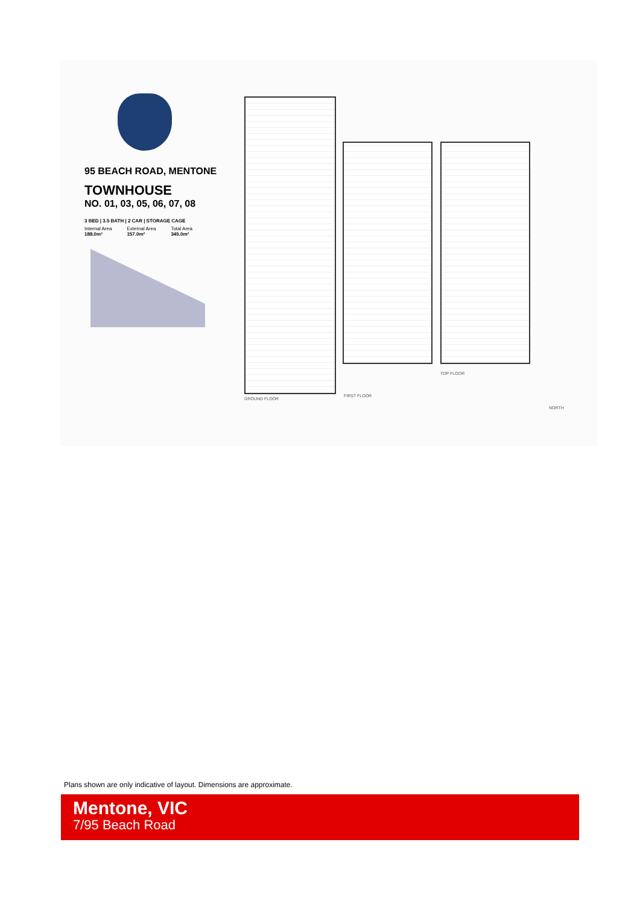95 BEACH ROAD, MENTONE
TOWNHOUSE
NO. 01, 03, 05, 06, 07, 08
3 BED | 3.5 BATH | 2 CAR | STORAGE CAGE
Internal Area
188.0m²
External Area
157.0m²
Total Area
345.0m²
GROUND FLOOR
FIRST FLOOR
TOP FLOOR
NORTH
Plans shown are only indicative of layout. Dimensions are approximate.
Mentone, VIC
7/95 Beach Road